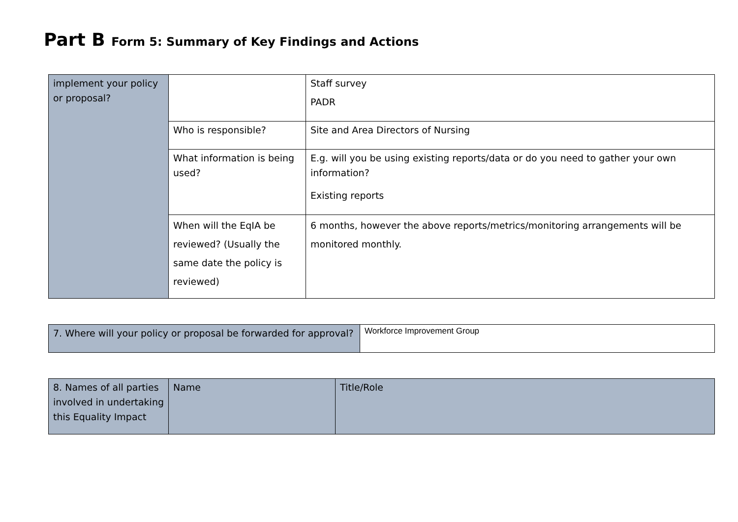Part B Form 5: Summary of Key Findings and Actions
| implement your policy or proposal? | | Staff survey PADR |
| | Who is responsible? | Site and Area Directors of Nursing |
| | What information is being used? | E.g. will you be using existing reports/data or do you need to gather your own information? Existing reports |
| | When will the EqIA be reviewed? (Usually the same date the policy is reviewed) | 6 months, however the above reports/metrics/monitoring arrangements will be monitored monthly. |
| 7. Where will your policy or proposal be forwarded for approval? | Workforce Improvement Group |
| 8. Names of all parties involved in undertaking this Equality Impact | Name | Title/Role |